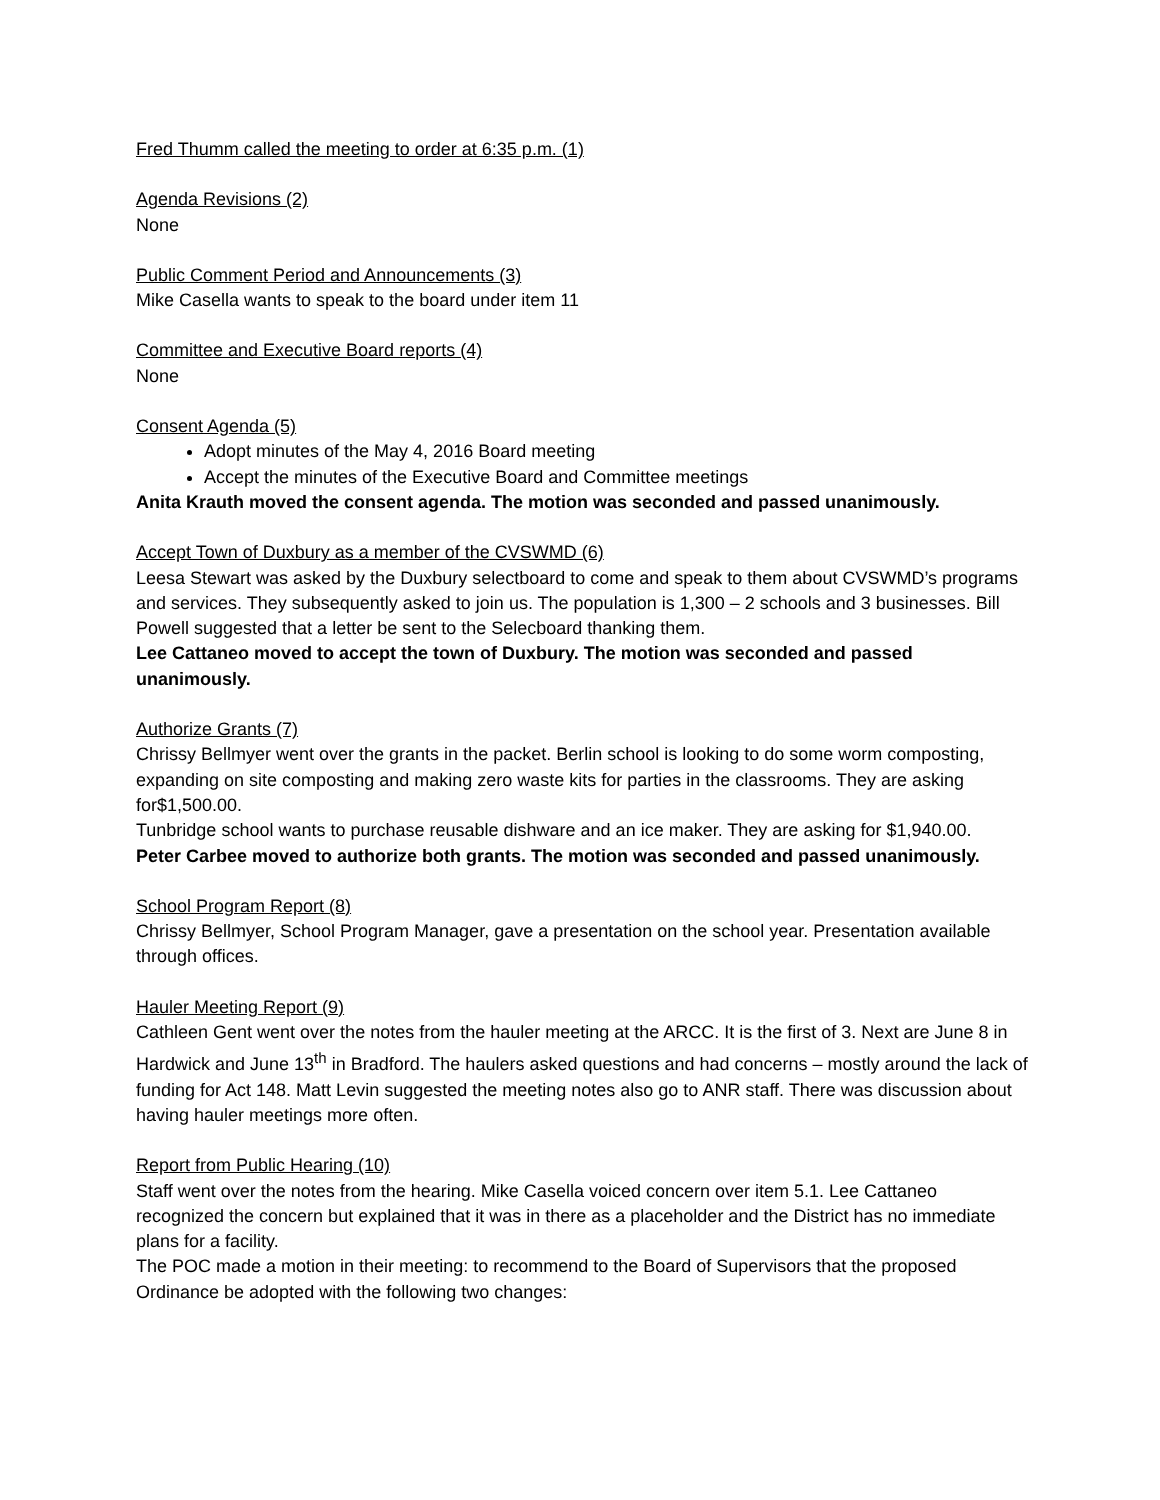Fred Thumm called the meeting to order at 6:35 p.m. (1)
Agenda Revisions (2)
None
Public Comment Period and Announcements (3)
Mike Casella wants to speak to the board under item 11
Committee and Executive Board reports (4)
None
Consent Agenda (5)
Adopt minutes of the May 4, 2016 Board meeting
Accept the minutes of the Executive Board and Committee meetings
Anita Krauth moved the consent agenda. The motion was seconded and passed unanimously.
Accept Town of Duxbury as a member of the CVSWMD (6)
Leesa Stewart was asked by the Duxbury selectboard to come and speak to them about CVSWMD’s programs and services. They subsequently asked to join us. The population is 1,300 – 2 schools and 3 businesses. Bill Powell suggested that a letter be sent to the Selecboard thanking them.
Lee Cattaneo moved to accept the town of Duxbury. The motion was seconded and passed unanimously.
Authorize Grants (7)
Chrissy Bellmyer went over the grants in the packet. Berlin school is looking to do some worm composting, expanding on site composting and making zero waste kits for parties in the classrooms. They are asking for$1,500.00.
Tunbridge school wants to purchase reusable dishware and an ice maker. They are asking for $1,940.00.
Peter Carbee moved to authorize both grants. The motion was seconded and passed unanimously.
School Program Report (8)
Chrissy Bellmyer, School Program Manager, gave a presentation on the school year. Presentation available through offices.
Hauler Meeting Report (9)
Cathleen Gent went over the notes from the hauler meeting at the ARCC. It is the first of 3. Next are June 8 in Hardwick and June 13<sup>th</sup> in Bradford. The haulers asked questions and had concerns – mostly around the lack of funding for Act 148. Matt Levin suggested the meeting notes also go to ANR staff. There was discussion about having hauler meetings more often.
Report from Public Hearing (10)
Staff went over the notes from the hearing. Mike Casella voiced concern over item 5.1. Lee Cattaneo recognized the concern but explained that it was in there as a placeholder and the District has no immediate plans for a facility.
The POC made a motion in their meeting: to recommend to the Board of Supervisors that the proposed Ordinance be adopted with the following two changes: